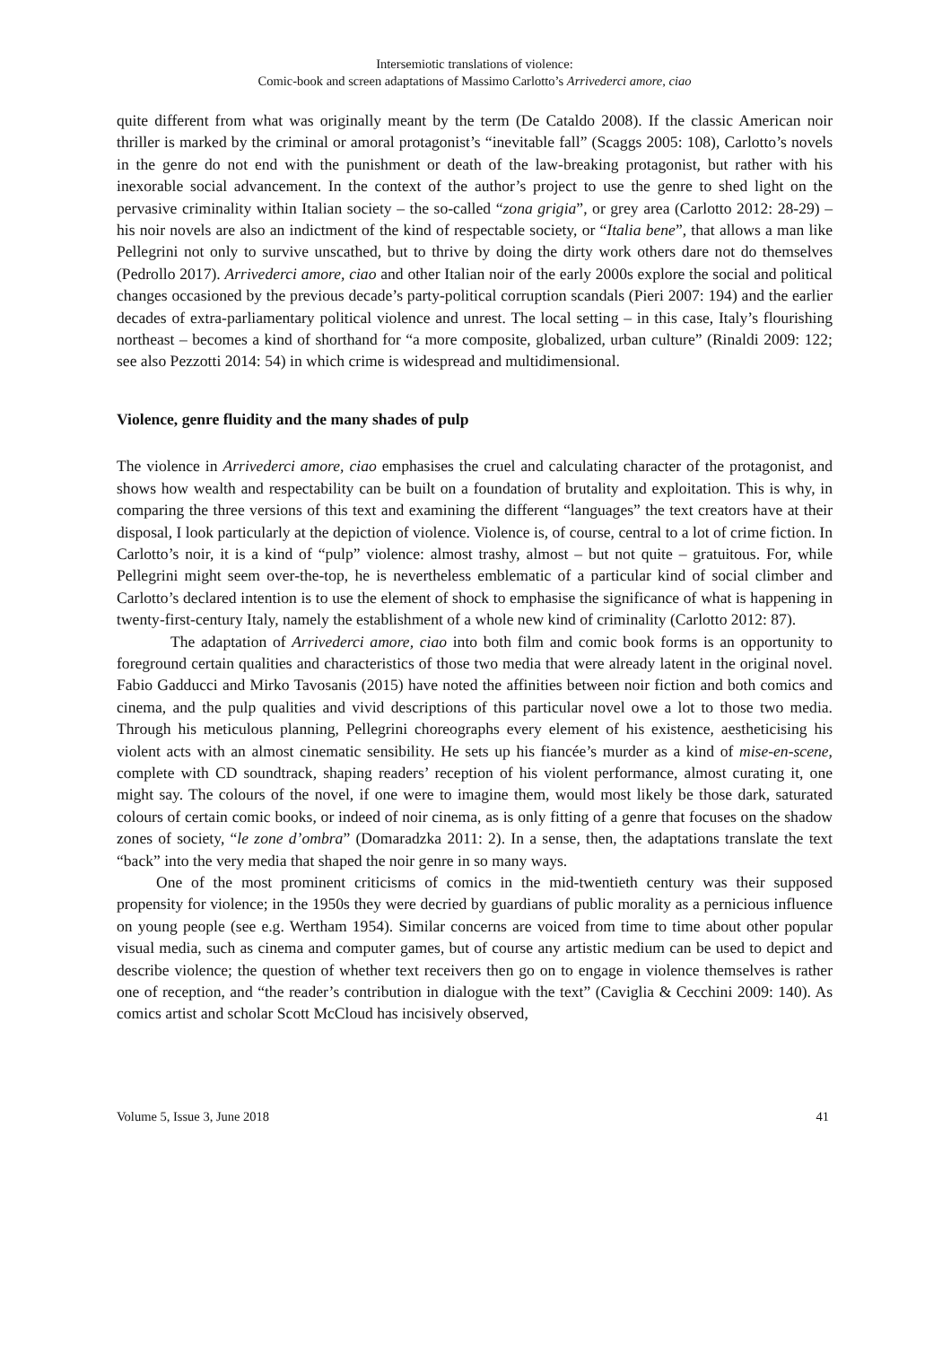Intersemiotic translations of violence:
Comic-book and screen adaptations of Massimo Carlotto’s Arrivederci amore, ciao
quite different from what was originally meant by the term (De Cataldo 2008). If the classic American noir thriller is marked by the criminal or amoral protagonist’s “inevitable fall” (Scaggs 2005: 108), Carlotto’s novels in the genre do not end with the punishment or death of the law-breaking protagonist, but rather with his inexorable social advancement. In the context of the author’s project to use the genre to shed light on the pervasive criminality within Italian society – the so-called “zona grigia”, or grey area (Carlotto 2012: 28-29) – his noir novels are also an indictment of the kind of respectable society, or “Italia bene”, that allows a man like Pellegrini not only to survive unscathed, but to thrive by doing the dirty work others dare not do themselves (Pedrollo 2017). Arrivederci amore, ciao and other Italian noir of the early 2000s explore the social and political changes occasioned by the previous decade’s party-political corruption scandals (Pieri 2007: 194) and the earlier decades of extra-parliamentary political violence and unrest. The local setting – in this case, Italy’s flourishing northeast – becomes a kind of shorthand for “a more composite, globalized, urban culture” (Rinaldi 2009: 122; see also Pezzotti 2014: 54) in which crime is widespread and multidimensional.
Violence, genre fluidity and the many shades of pulp
The violence in Arrivederci amore, ciao emphasises the cruel and calculating character of the protagonist, and shows how wealth and respectability can be built on a foundation of brutality and exploitation. This is why, in comparing the three versions of this text and examining the different “languages” the text creators have at their disposal, I look particularly at the depiction of violence. Violence is, of course, central to a lot of crime fiction. In Carlotto’s noir, it is a kind of “pulp” violence: almost trashy, almost – but not quite – gratuitous. For, while Pellegrini might seem over-the-top, he is nevertheless emblematic of a particular kind of social climber and Carlotto’s declared intention is to use the element of shock to emphasise the significance of what is happening in twenty-first-century Italy, namely the establishment of a whole new kind of criminality (Carlotto 2012: 87).
The adaptation of Arrivederci amore, ciao into both film and comic book forms is an opportunity to foreground certain qualities and characteristics of those two media that were already latent in the original novel. Fabio Gadducci and Mirko Tavosanis (2015) have noted the affinities between noir fiction and both comics and cinema, and the pulp qualities and vivid descriptions of this particular novel owe a lot to those two media. Through his meticulous planning, Pellegrini choreographs every element of his existence, aestheticising his violent acts with an almost cinematic sensibility. He sets up his fiancée’s murder as a kind of mise-en-scene, complete with CD soundtrack, shaping readers’ reception of his violent performance, almost curating it, one might say. The colours of the novel, if one were to imagine them, would most likely be those dark, saturated colours of certain comic books, or indeed of noir cinema, as is only fitting of a genre that focuses on the shadow zones of society, “le zone d’ombra” (Domaradzka 2011: 2). In a sense, then, the adaptations translate the text “back” into the very media that shaped the noir genre in so many ways.
One of the most prominent criticisms of comics in the mid-twentieth century was their supposed propensity for violence; in the 1950s they were decried by guardians of public morality as a pernicious influence on young people (see e.g. Wertham 1954). Similar concerns are voiced from time to time about other popular visual media, such as cinema and computer games, but of course any artistic medium can be used to depict and describe violence; the question of whether text receivers then go on to engage in violence themselves is rather one of reception, and “the reader’s contribution in dialogue with the text” (Caviglia & Cecchini 2009: 140). As comics artist and scholar Scott McCloud has incisively observed,
Volume 5, Issue 3, June 2018 41